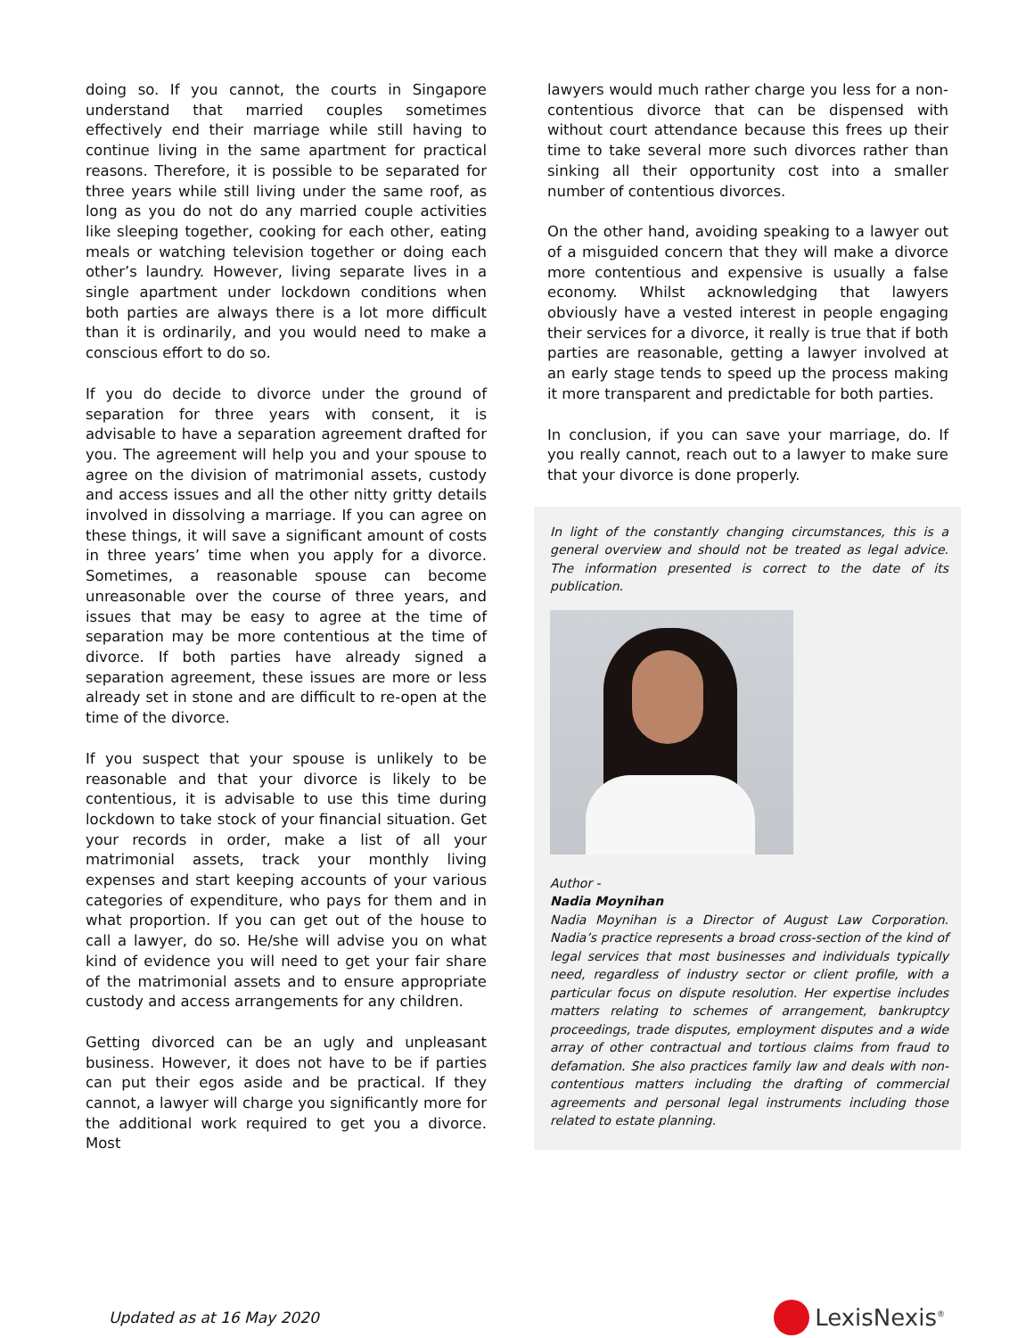doing so. If you cannot, the courts in Singapore understand that married couples sometimes effectively end their marriage while still having to continue living in the same apartment for practical reasons. Therefore, it is possible to be separated for three years while still living under the same roof, as long as you do not do any married couple activities like sleeping together, cooking for each other, eating meals or watching television together or doing each other’s laundry. However, living separate lives in a single apartment under lockdown conditions when both parties are always there is a lot more difficult than it is ordinarily, and you would need to make a conscious effort to do so.
If you do decide to divorce under the ground of separation for three years with consent, it is advisable to have a separation agreement drafted for you. The agreement will help you and your spouse to agree on the division of matrimonial assets, custody and access issues and all the other nitty gritty details involved in dissolving a marriage. If you can agree on these things, it will save a significant amount of costs in three years’ time when you apply for a divorce. Sometimes, a reasonable spouse can become unreasonable over the course of three years, and issues that may be easy to agree at the time of separation may be more contentious at the time of divorce. If both parties have already signed a separation agreement, these issues are more or less already set in stone and are difficult to re-open at the time of the divorce.
If you suspect that your spouse is unlikely to be reasonable and that your divorce is likely to be contentious, it is advisable to use this time during lockdown to take stock of your financial situation. Get your records in order, make a list of all your matrimonial assets, track your monthly living expenses and start keeping accounts of your various categories of expenditure, who pays for them and in what proportion. If you can get out of the house to call a lawyer, do so. He/she will advise you on what kind of evidence you will need to get your fair share of the matrimonial assets and to ensure appropriate custody and access arrangements for any children.
Getting divorced can be an ugly and unpleasant business. However, it does not have to be if parties can put their egos aside and be practical. If they cannot, a lawyer will charge you significantly more for the additional work required to get you a divorce. Most
lawyers would much rather charge you less for a non-contentious divorce that can be dispensed with without court attendance because this frees up their time to take several more such divorces rather than sinking all their opportunity cost into a smaller number of contentious divorces.
On the other hand, avoiding speaking to a lawyer out of a misguided concern that they will make a divorce more contentious and expensive is usually a false economy. Whilst acknowledging that lawyers obviously have a vested interest in people engaging their services for a divorce, it really is true that if both parties are reasonable, getting a lawyer involved at an early stage tends to speed up the process making it more transparent and predictable for both parties.
In conclusion, if you can save your marriage, do. If you really cannot, reach out to a lawyer to make sure that your divorce is done properly.
In light of the constantly changing circumstances, this is a general overview and should not be treated as legal advice. The information presented is correct to the date of its publication.
Author -
Nadia Moynihan
Nadia Moynihan is a Director of August Law Corporation. Nadia’s practice represents a broad cross-section of the kind of legal services that most businesses and individuals typically need, regardless of industry sector or client profile, with a particular focus on dispute resolution. Her expertise includes matters relating to schemes of arrangement, bankruptcy proceedings, trade disputes, employment disputes and a wide array of other contractual and tortious claims from fraud to defamation. She also practices family law and deals with non-contentious matters including the drafting of commercial agreements and personal legal instruments including those related to estate planning.
Updated as at 16 May 2020
LexisNexis<sup>®</sup>